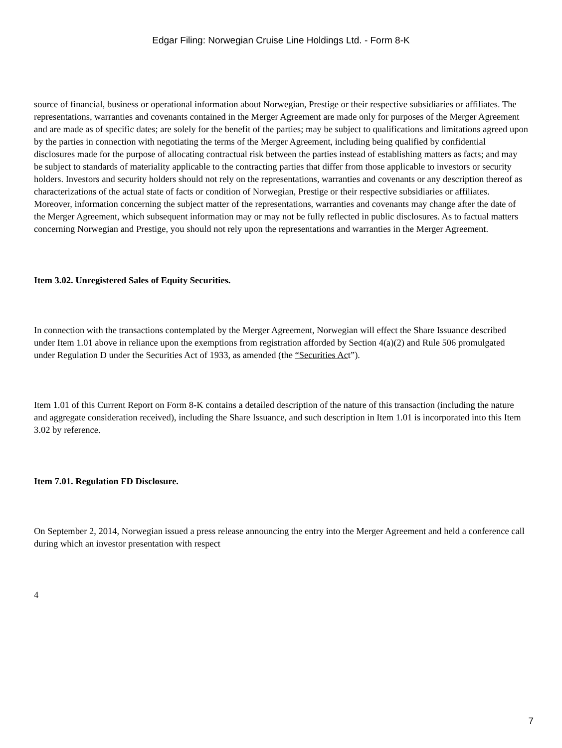Edgar Filing: Norwegian Cruise Line Holdings Ltd. - Form 8-K
source of financial, business or operational information about Norwegian, Prestige or their respective subsidiaries or affiliates. The representations, warranties and covenants contained in the Merger Agreement are made only for purposes of the Merger Agreement and are made as of specific dates; are solely for the benefit of the parties; may be subject to qualifications and limitations agreed upon by the parties in connection with negotiating the terms of the Merger Agreement, including being qualified by confidential disclosures made for the purpose of allocating contractual risk between the parties instead of establishing matters as facts; and may be subject to standards of materiality applicable to the contracting parties that differ from those applicable to investors or security holders. Investors and security holders should not rely on the representations, warranties and covenants or any description thereof as characterizations of the actual state of facts or condition of Norwegian, Prestige or their respective subsidiaries or affiliates. Moreover, information concerning the subject matter of the representations, warranties and covenants may change after the date of the Merger Agreement, which subsequent information may or may not be fully reflected in public disclosures. As to factual matters concerning Norwegian and Prestige, you should not rely upon the representations and warranties in the Merger Agreement.
Item 3.02. Unregistered Sales of Equity Securities.
In connection with the transactions contemplated by the Merger Agreement, Norwegian will effect the Share Issuance described under Item 1.01 above in reliance upon the exemptions from registration afforded by Section 4(a)(2) and Rule 506 promulgated under Regulation D under the Securities Act of 1933, as amended (the “Securities Act”).
Item 1.01 of this Current Report on Form 8-K contains a detailed description of the nature of this transaction (including the nature and aggregate consideration received), including the Share Issuance, and such description in Item 1.01 is incorporated into this Item 3.02 by reference.
Item 7.01. Regulation FD Disclosure.
On September 2, 2014, Norwegian issued a press release announcing the entry into the Merger Agreement and held a conference call during which an investor presentation with respect
4
7